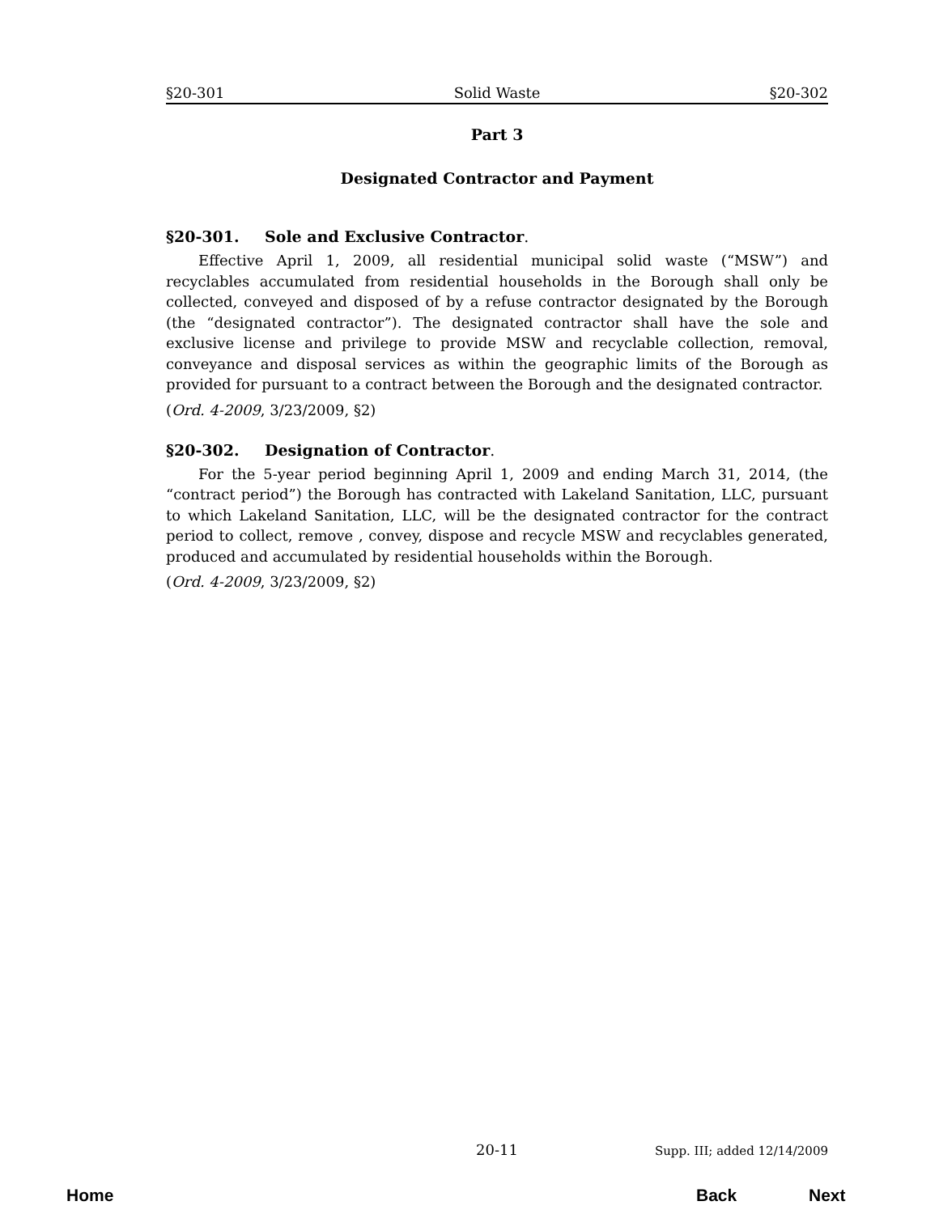§20-301 Solid Waste §20-302
Part 3
Designated Contractor and Payment
§20-301. Sole and Exclusive Contractor.
Effective April 1, 2009, all residential municipal solid waste (“MSW”) and recyclables accumulated from residential households in the Borough shall only be collected, conveyed and disposed of by a refuse contractor designated by the Borough (the “designated contractor”). The designated contractor shall have the sole and exclusive license and privilege to provide MSW and recyclable collection, removal, conveyance and disposal services as within the geographic limits of the Borough as provided for pursuant to a contract between the Borough and the designated contractor.
(Ord. 4-2009, 3/23/2009, §2)
§20-302. Designation of Contractor.
For the 5-year period beginning April 1, 2009 and ending March 31, 2014, (the “contract period”) the Borough has contracted with Lakeland Sanitation, LLC, pursuant to which Lakeland Sanitation, LLC, will be the designated contractor for the contract period to collect, remove , convey, dispose and recycle MSW and recyclables generated, produced and accumulated by residential households within the Borough.
(Ord. 4-2009, 3/23/2009, §2)
20-11 Supp. III; added 12/14/2009
Home Back Next